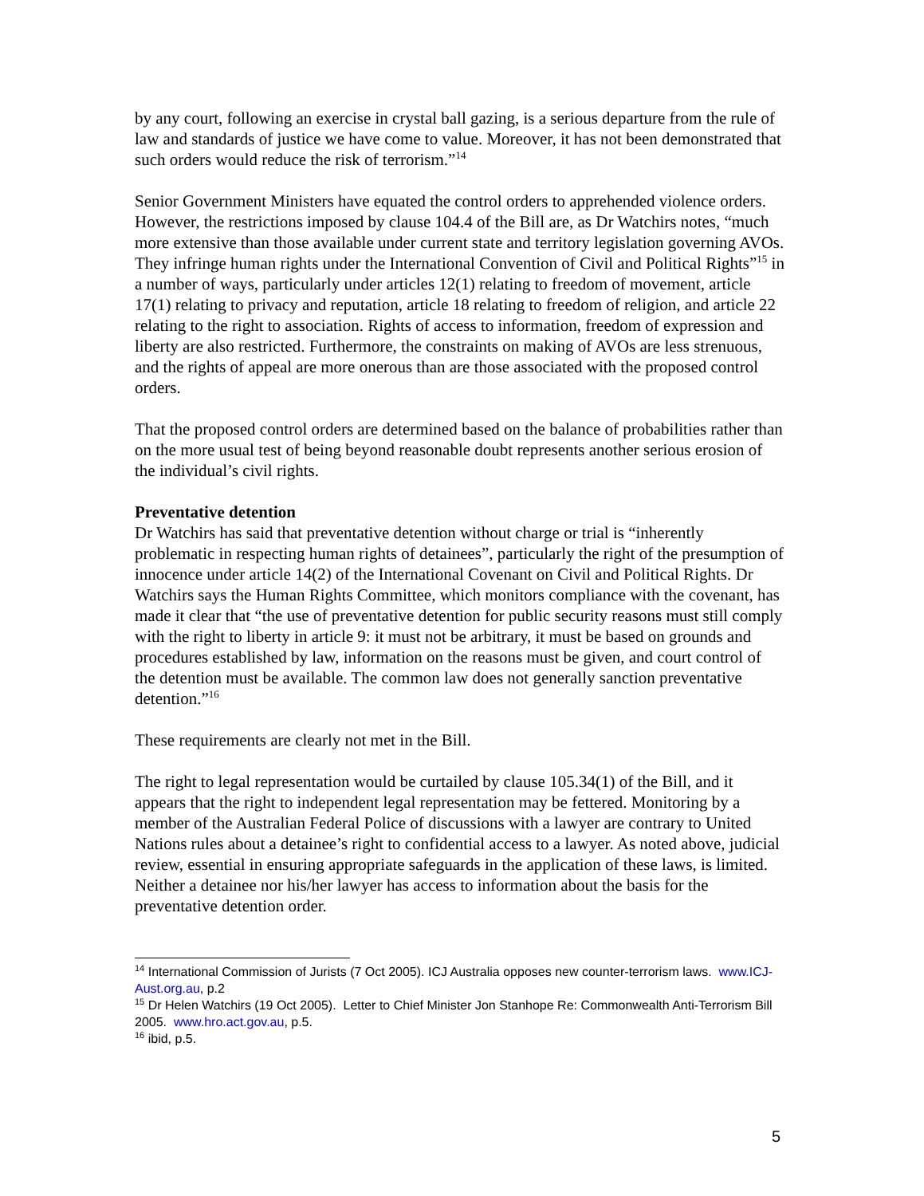by any court, following an exercise in crystal ball gazing, is a serious departure from the rule of law and standards of justice we have come to value. Moreover, it has not been demonstrated that such orders would reduce the risk of terrorism.”<sup>14</sup>
Senior Government Ministers have equated the control orders to apprehended violence orders. However, the restrictions imposed by clause 104.4 of the Bill are, as Dr Watchirs notes, “much more extensive than those available under current state and territory legislation governing AVOs. They infringe human rights under the International Convention of Civil and Political Rights”<sup>15</sup> in a number of ways, particularly under articles 12(1) relating to freedom of movement, article 17(1) relating to privacy and reputation, article 18 relating to freedom of religion, and article 22 relating to the right to association. Rights of access to information, freedom of expression and liberty are also restricted. Furthermore, the constraints on making of AVOs are less strenuous, and the rights of appeal are more onerous than are those associated with the proposed control orders.
That the proposed control orders are determined based on the balance of probabilities rather than on the more usual test of being beyond reasonable doubt represents another serious erosion of the individual’s civil rights.
Preventative detention
Dr Watchirs has said that preventative detention without charge or trial is “inherently problematic in respecting human rights of detainees”, particularly the right of the presumption of innocence under article 14(2) of the International Covenant on Civil and Political Rights. Dr Watchirs says the Human Rights Committee, which monitors compliance with the covenant, has made it clear that “the use of preventative detention for public security reasons must still comply with the right to liberty in article 9: it must not be arbitrary, it must be based on grounds and procedures established by law, information on the reasons must be given, and court control of the detention must be available. The common law does not generally sanction preventative detention.”<sup>16</sup>
These requirements are clearly not met in the Bill.
The right to legal representation would be curtailed by clause 105.34(1) of the Bill, and it appears that the right to independent legal representation may be fettered. Monitoring by a member of the Australian Federal Police of discussions with a lawyer are contrary to United Nations rules about a detainee’s right to confidential access to a lawyer. As noted above, judicial review, essential in ensuring appropriate safeguards in the application of these laws, is limited. Neither a detainee nor his/her lawyer has access to information about the basis for the preventative detention order.
<sup>14</sup> International Commission of Jurists (7 Oct 2005). ICJ Australia opposes new counter-terrorism laws. www.ICJ-Aust.org.au, p.2
<sup>15</sup> Dr Helen Watchirs (19 Oct 2005). Letter to Chief Minister Jon Stanhope Re: Commonwealth Anti-Terrorism Bill 2005. www.hro.act.gov.au, p.5.
<sup>16</sup> ibid, p.5.
5